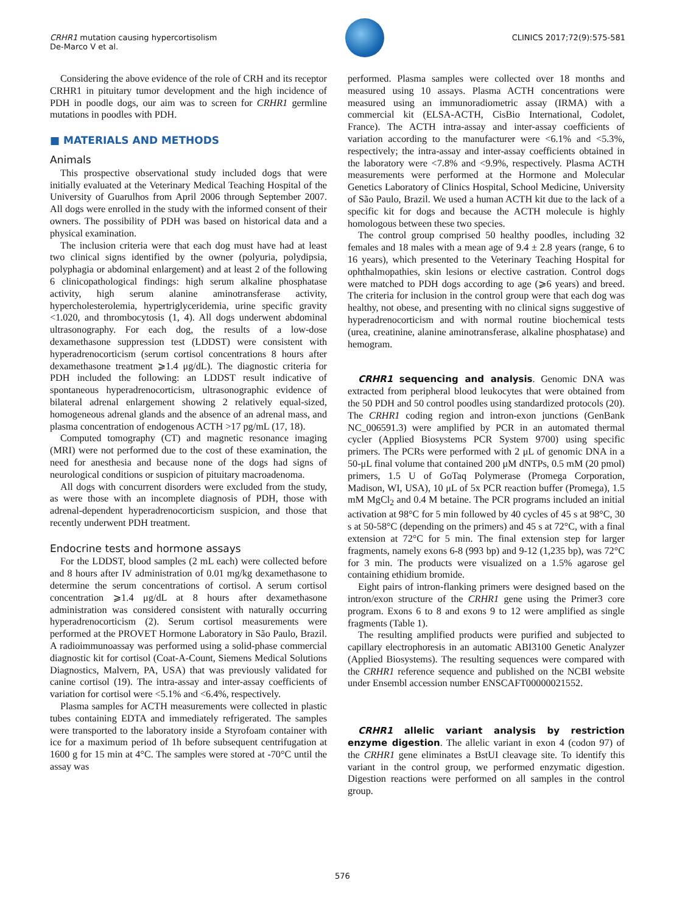CRHR1 mutation causing hypercortisolism
De-Marco V et al.
CLINICS 2017;72(9):575-581
Considering the above evidence of the role of CRH and its receptor CRHR1 in pituitary tumor development and the high incidence of PDH in poodle dogs, our aim was to screen for CRHR1 germline mutations in poodles with PDH.
■ MATERIALS AND METHODS
Animals
This prospective observational study included dogs that were initially evaluated at the Veterinary Medical Teaching Hospital of the University of Guarulhos from April 2006 through September 2007. All dogs were enrolled in the study with the informed consent of their owners. The possibility of PDH was based on historical data and a physical examination.
The inclusion criteria were that each dog must have had at least two clinical signs identified by the owner (polyuria, polydipsia, polyphagia or abdominal enlargement) and at least 2 of the following 6 clinicopathological findings: high serum alkaline phosphatase activity, high serum alanine aminotransferase activity, hypercholesterolemia, hypertriglyceridemia, urine specific gravity <1.020, and thrombocytosis (1, 4). All dogs underwent abdominal ultrasonography. For each dog, the results of a low-dose dexamethasone suppression test (LDDST) were consistent with hyperadrenocorticism (serum cortisol concentrations 8 hours after dexamethasone treatment ⩾1.4 μg/dL). The diagnostic criteria for PDH included the following: an LDDST result indicative of spontaneous hyperadrenocorticism, ultrasonographic evidence of bilateral adrenal enlargement showing 2 relatively equal-sized, homogeneous adrenal glands and the absence of an adrenal mass, and plasma concentration of endogenous ACTH >17 pg/mL (17, 18).
Computed tomography (CT) and magnetic resonance imaging (MRI) were not performed due to the cost of these examination, the need for anesthesia and because none of the dogs had signs of neurological conditions or suspicion of pituitary macroadenoma.
All dogs with concurrent disorders were excluded from the study, as were those with an incomplete diagnosis of PDH, those with adrenal-dependent hyperadrenocorticism suspicion, and those that recently underwent PDH treatment.
Endocrine tests and hormone assays
For the LDDST, blood samples (2 mL each) were collected before and 8 hours after IV administration of 0.01 mg/kg dexamethasone to determine the serum concentrations of cortisol. A serum cortisol concentration ⩾1.4 μg/dL at 8 hours after dexamethasone administration was considered consistent with naturally occurring hyperadrenocorticism (2). Serum cortisol measurements were performed at the PROVET Hormone Laboratory in São Paulo, Brazil. A radioimmunoassay was performed using a solid-phase commercial diagnostic kit for cortisol (Coat-A-Count, Siemens Medical Solutions Diagnostics, Malvern, PA, USA) that was previously validated for canine cortisol (19). The intra-assay and inter-assay coefficients of variation for cortisol were <5.1% and <6.4%, respectively.
Plasma samples for ACTH measurements were collected in plastic tubes containing EDTA and immediately refrigerated. The samples were transported to the laboratory inside a Styrofoam container with ice for a maximum period of 1h before subsequent centrifugation at 1600 g for 15 min at 4°C. The samples were stored at -70°C until the assay was
performed. Plasma samples were collected over 18 months and measured using 10 assays. Plasma ACTH concentrations were measured using an immunoradiometric assay (IRMA) with a commercial kit (ELSA-ACTH, CisBio International, Codolet, France). The ACTH intra-assay and inter-assay coefficients of variation according to the manufacturer were <6.1% and <5.3%, respectively; the intra-assay and inter-assay coefficients obtained in the laboratory were <7.8% and <9.9%, respectively. Plasma ACTH measurements were performed at the Hormone and Molecular Genetics Laboratory of Clinics Hospital, School Medicine, University of São Paulo, Brazil. We used a human ACTH kit due to the lack of a specific kit for dogs and because the ACTH molecule is highly homologous between these two species.
The control group comprised 50 healthy poodles, including 32 females and 18 males with a mean age of 9.4 ± 2.8 years (range, 6 to 16 years), which presented to the Veterinary Teaching Hospital for ophthalmopathies, skin lesions or elective castration. Control dogs were matched to PDH dogs according to age (⩾6 years) and breed. The criteria for inclusion in the control group were that each dog was healthy, not obese, and presenting with no clinical signs suggestive of hyperadrenocorticism and with normal routine biochemical tests (urea, creatinine, alanine aminotransferase, alkaline phosphatase) and hemogram.
CRHR1 sequencing and analysis. Genomic DNA was extracted from peripheral blood leukocytes that were obtained from the 50 PDH and 50 control poodles using standardized protocols (20). The CRHR1 coding region and intron-exon junctions (GenBank NC_006591.3) were amplified by PCR in an automated thermal cycler (Applied Biosystems PCR System 9700) using specific primers. The PCRs were performed with 2 μL of genomic DNA in a 50-μL final volume that contained 200 μM dNTPs, 0.5 mM (20 pmol) primers, 1.5 U of GoTaq Polymerase (Promega Corporation, Madison, WI, USA), 10 μL of 5x PCR reaction buffer (Promega), 1.5 mM MgCl<sub>2</sub> and 0.4 M betaine. The PCR programs included an initial activation at 98°C for 5 min followed by 40 cycles of 45 s at 98°C, 30 s at 50-58°C (depending on the primers) and 45 s at 72°C, with a final extension at 72°C for 5 min. The final extension step for larger fragments, namely exons 6-8 (993 bp) and 9-12 (1,235 bp), was 72°C for 3 min. The products were visualized on a 1.5% agarose gel containing ethidium bromide.
Eight pairs of intron-flanking primers were designed based on the intron/exon structure of the CRHR1 gene using the Primer3 core program. Exons 6 to 8 and exons 9 to 12 were amplified as single fragments (Table 1).
The resulting amplified products were purified and subjected to capillary electrophoresis in an automatic ABI3100 Genetic Analyzer (Applied Biosystems). The resulting sequences were compared with the CRHR1 reference sequence and published on the NCBI website under Ensembl accession number ENSCAFT00000021552.
CRHR1 allelic variant analysis by restriction enzyme digestion. The allelic variant in exon 4 (codon 97) of the CRHR1 gene eliminates a BstUI cleavage site. To identify this variant in the control group, we performed enzymatic digestion. Digestion reactions were performed on all samples in the control group.
576